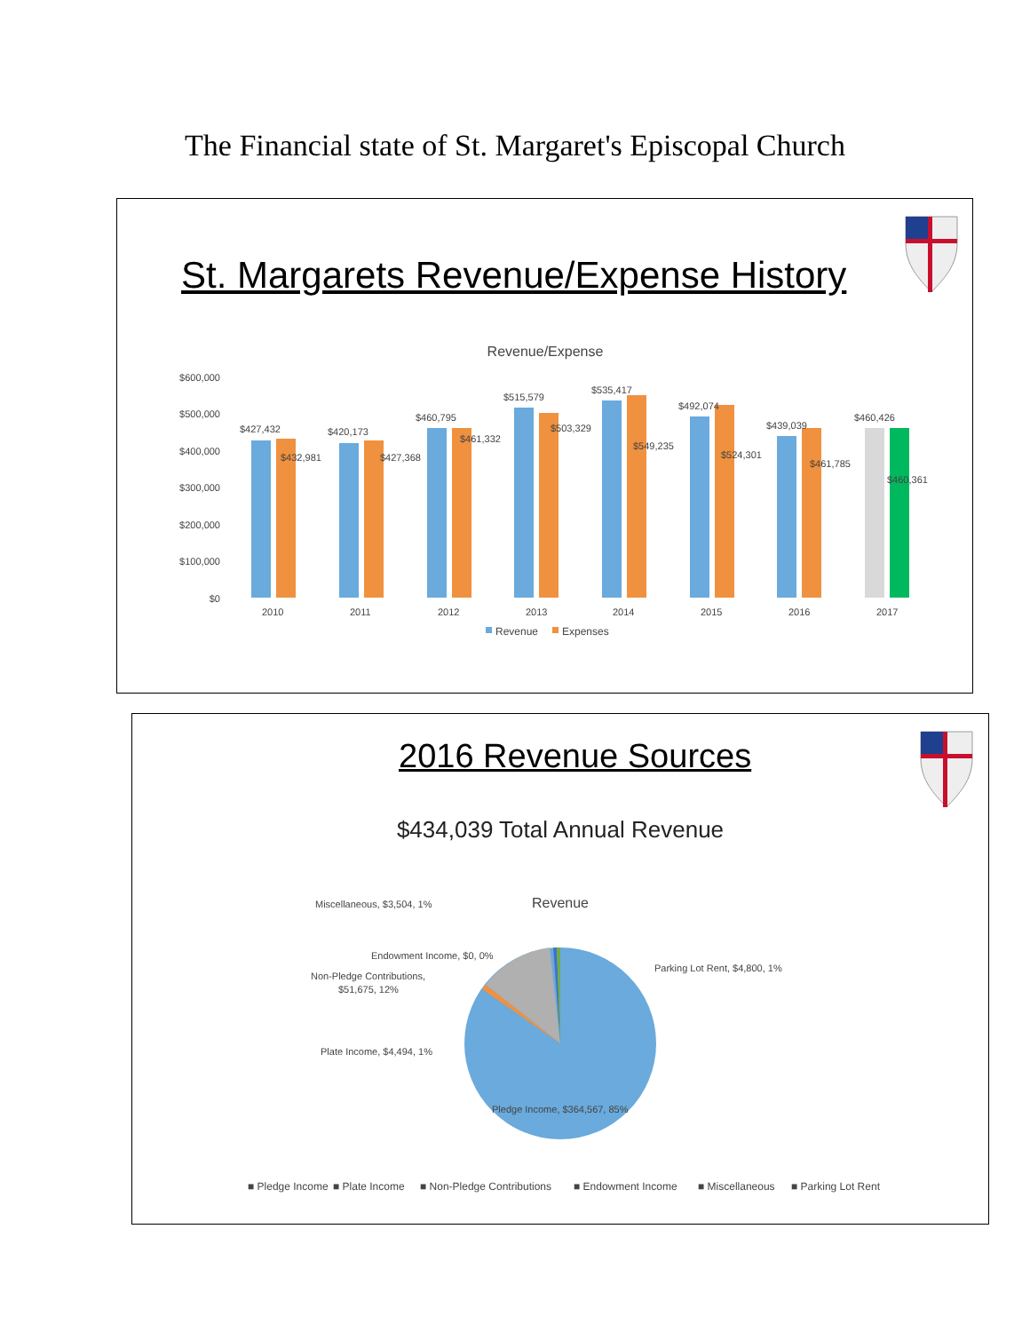The Financial state of St. Margaret's Episcopal Church
St. Margarets Revenue/Expense History
Revenue/Expense
$600,000
$500,000
$400,000
$300,000
$200,000
$100,000
$0
$427,432
$432,981
$420,173
$427,368
$460,795
$461,332
$515,579
$503,329
$535,417
$549,235
$492,074
$524,301
$439,039
$461,785
$460,426
$460,361
2010
2011
2012
2013
2014
2015
2016
2017
Revenue
Expenses
2016 Revenue Sources
$434,039 Total Annual Revenue
Revenue
Miscellaneous, $3,504, 1%
Endowment Income, $0, 0%
Non-Pledge Contributions,
$51,675, 12%
Parking Lot Rent, $4,800, 1%
Plate Income, $4,494, 1%
Pledge Income, $364,567, 85%
■ Pledge Income
■ Plate Income
■ Non-Pledge Contributions
■ Endowment Income
■ Miscellaneous
■ Parking Lot Rent